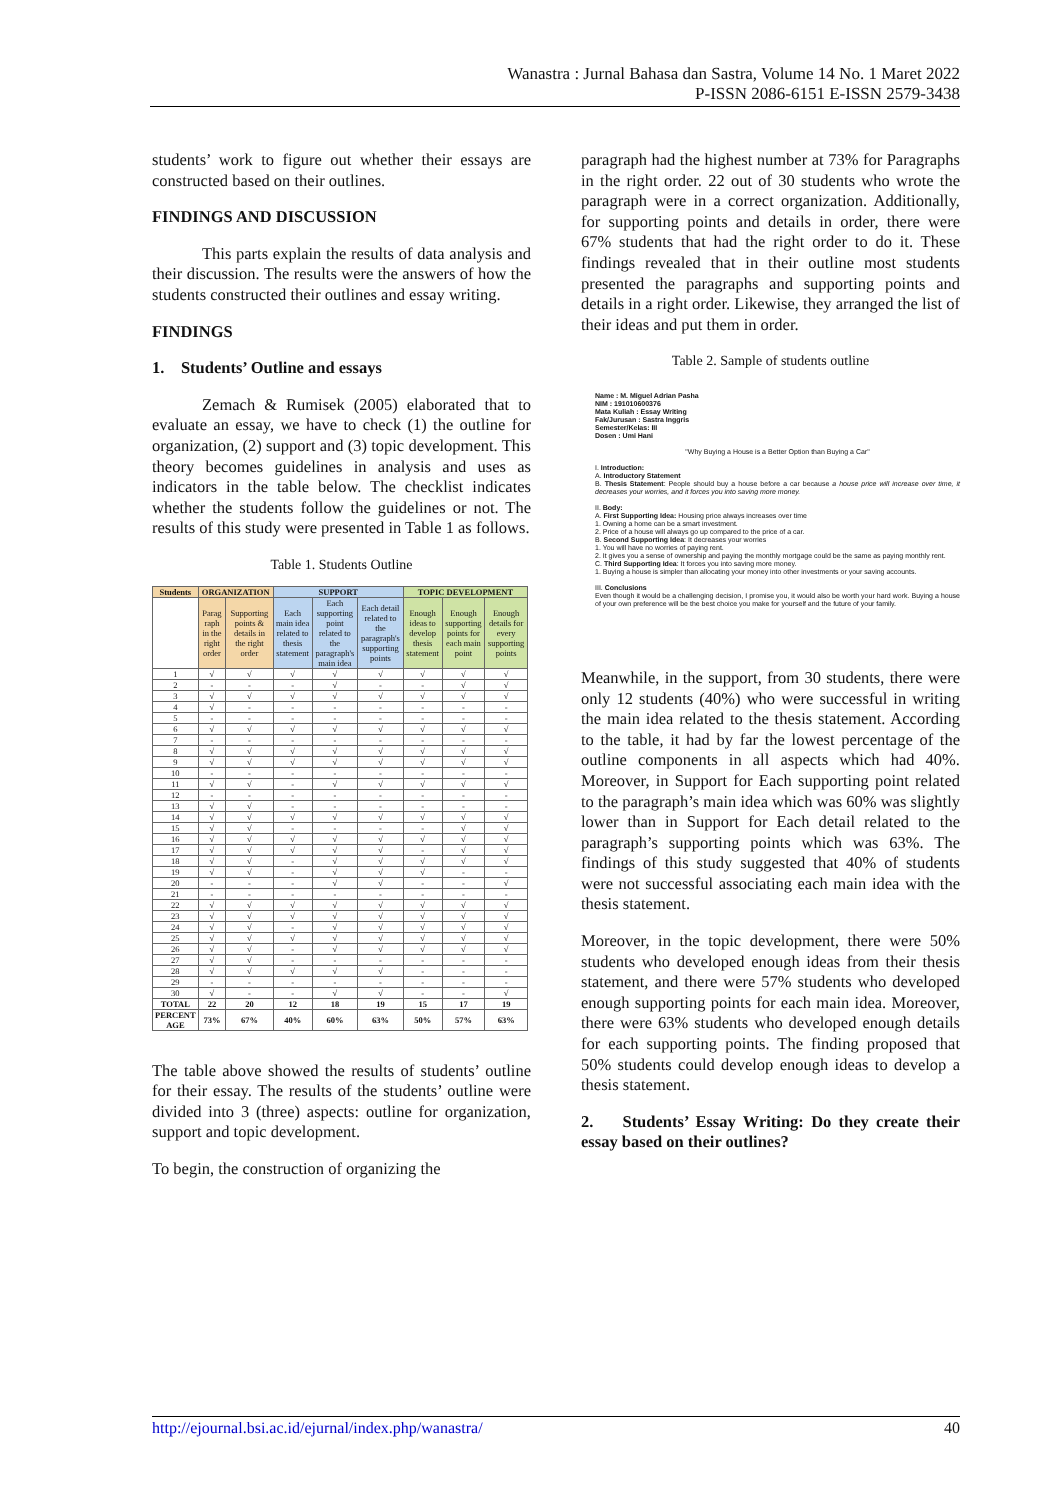Wanastra : Jurnal Bahasa dan Sastra, Volume 14 No. 1 Maret 2022
P-ISSN 2086-6151 E-ISSN 2579-3438
students’ work to figure out whether their essays are constructed based on their outlines.
FINDINGS AND DISCUSSION
This parts explain the results of data analysis and their discussion. The results were the answers of how the students constructed their outlines and essay writing.
FINDINGS
1. Students’ Outline and essays
Zemach & Rumisek (2005) elaborated that to evaluate an essay, we have to check (1) the outline for organization, (2) support and (3) topic development. This theory becomes guidelines in analysis and uses as indicators in the table below. The checklist indicates whether the students follow the guidelines or not. The results of this study were presented in Table 1 as follows.
Table 1. Students Outline
| Students | ORGANIZATION | | SUPPORT | | | TOPIC DEVELOPMENT | | |
| --- | --- | --- | --- | --- | --- | --- | --- | --- |
| | Parag raph in the right order | Supporting points & details in the right order | Each main idea related to thesis statement | Each supporting point related to the paragraph's main idea | Each detail related to the paragraph's supporting points | Enough ideas to develop thesis statement | Enough supporting points for each main point | Enough details for every supporting points |
| 1 | √ | √ | √ | √ | √ | √ | √ | √ |
| 2 | - | - | - | √ | - | - | √ | √ |
| 3 | √ | √ | √ | √ | √ | √ | √ | √ |
| 4 | √ | - | - | - | - | - | - | - |
| 5 | - | - | - | - | - | - | - | - |
| 6 | √ | √ | √ | √ | √ | √ | √ | √ |
| 7 | - | - | - | - | - | - | - | - |
| 8 | √ | √ | √ | √ | √ | √ | √ | √ |
| 9 | √ | √ | √ | √ | √ | √ | √ | √ |
| 10 | - | - | - | - | - | - | - | - |
| 11 | √ | √ | - | √ | √ | √ | √ | √ |
| 12 | - | - | - | - | - | - | - | - |
| 13 | √ | √ | - | - | - | - | - | - |
| 14 | √ | √ | √ | √ | √ | √ | √ | √ |
| 15 | √ | √ | - | - | - | - | √ | √ |
| 16 | √ | √ | √ | √ | √ | √ | √ | √ |
| 17 | √ | √ | √ | √ | √ | - | √ | √ |
| 18 | √ | √ | - | √ | √ | √ | √ | √ |
| 19 | √ | √ | - | √ | √ | √ | - | - |
| 20 | - | - | - | √ | √ | - | - | √ |
| 21 | - | - | - | - | - | - | - | - |
| 22 | √ | √ | √ | √ | √ | √ | √ | √ |
| 23 | √ | √ | √ | √ | √ | √ | √ | √ |
| 24 | √ | √ | - | √ | √ | √ | √ | √ |
| 25 | √ | √ | √ | √ | √ | √ | √ | √ |
| 26 | √ | √ | - | √ | √ | √ | √ | √ |
| 27 | √ | √ | - | - | - | - | - | - |
| 28 | √ | √ | √ | √ | √ | - | - | - |
| 29 | - | - | - | - | - | - | - | - |
| 30 | √ | - | - | √ | √ | - | - | √ |
| TOTAL | 22 | 20 | 12 | 18 | 19 | 15 | 17 | 19 |
| PERCENT AGE | 73% | 67% | 40% | 60% | 63% | 50% | 57% | 63% |
The table above showed the results of students’ outline for their essay. The results of the students’ outline were divided into 3 (three) aspects: outline for organization, support and topic development.
To begin, the construction of organizing the
paragraph had the highest number at 73% for Paragraphs in the right order. 22 out of 30 students who wrote the paragraph were in a correct organization. Additionally, for supporting points and details in order, there were 67% students that had the right order to do it. These findings revealed that in their outline most students presented the paragraphs and supporting points and details in a right order. Likewise, they arranged the list of their ideas and put them in order.
Table 2. Sample of students outline
Name : M. Miguel Adrian Pasha
NIM : 191010600376
Mata Kuliah : Essay Writing
Fak/Jurusan : Sastra Inggris
Semester/Kelas: III
Dosen : Umi Hani
"Why Buying a House is a Better Option than Buying a Car"
I. Introduction:
A. Introductory Statement
B. Thesis Statement: People should buy a house before a car because a house price will increase over time, it decreases your worries, and it forces you into saving more money.
II. Body:
A. First Supporting Idea: Housing price always increases over time
1. Owning a home can be a smart investment.
2. Price of a house will always go up compared to the price of a car.
B. Second Supporting Idea: It decreases your worries
1. You will have no worries of paying rent.
2. It gives you a sense of ownership and paying the monthly mortgage could be the same as paying monthly rent.
C. Third Supporting Idea: It forces you into saving more money.
1. Buying a house is simpler than allocating your money into other investments or your saving accounts.
III. Conclusions
Even though it would be a challenging decision, I promise you, it would also be worth your hard work. Buying a house of your own preference will be the best choice you make for yourself and the future of your family.
Meanwhile, in the support, from 30 students, there were only 12 students (40%) who were successful in writing the main idea related to the thesis statement. According to the table, it had by far the lowest percentage of the outline components in all aspects which had 40%. Moreover, in Support for Each supporting point related to the paragraph’s main idea which was 60% was slightly lower than in Support for Each detail related to the paragraph’s supporting points which was 63%. The findings of this study suggested that 40% of students were not successful associating each main idea with the thesis statement.
Moreover, in the topic development, there were 50% students who developed enough ideas from their thesis statement, and there were 57% students who developed enough supporting points for each main idea. Moreover, there were 63% students who developed enough details for each supporting points. The finding proposed that 50% students could develop enough ideas to develop a thesis statement.
2. Students’ Essay Writing: Do they create their essay based on their outlines?
http://ejournal.bsi.ac.id/ejurnal/index.php/wanastra/ 40